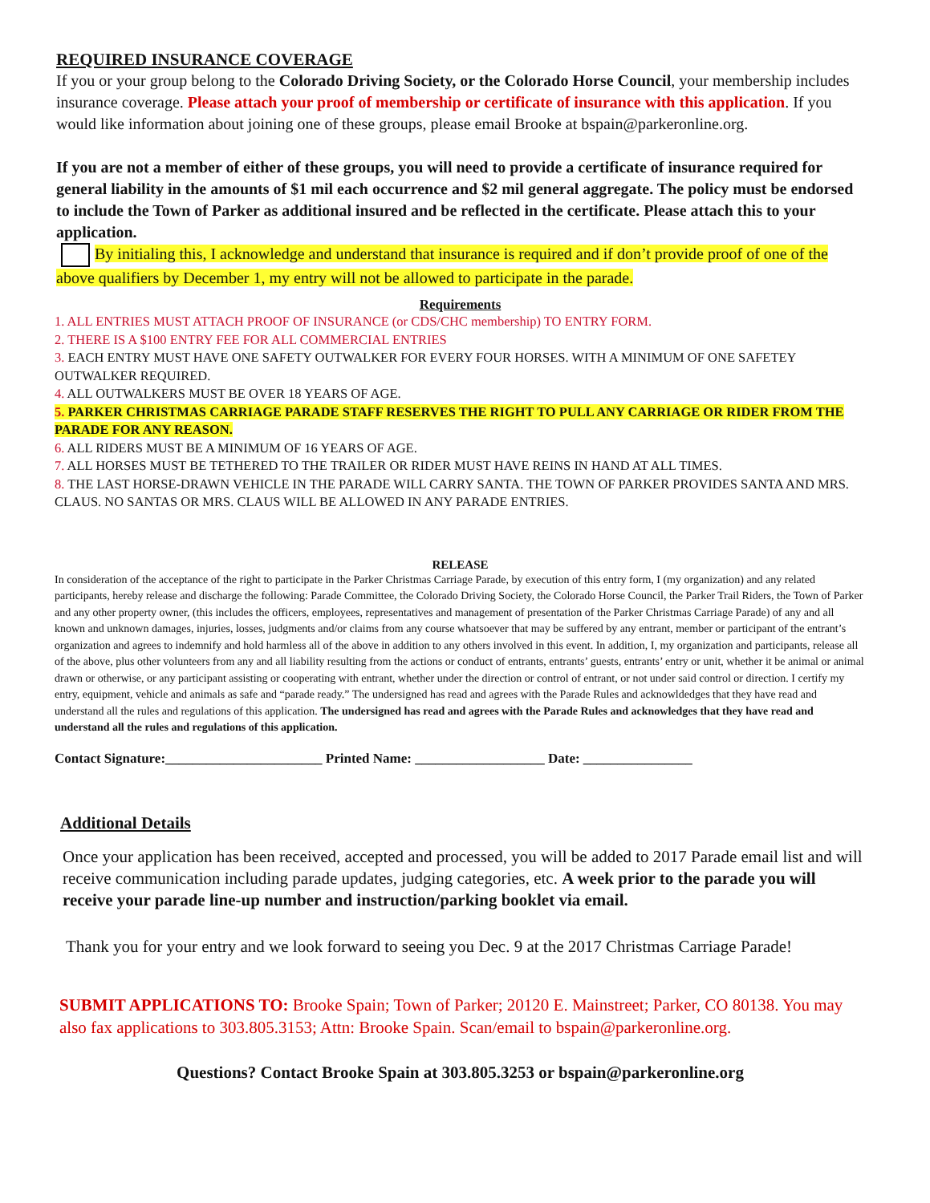REQUIRED INSURANCE COVERAGE
If you or your group belong to the Colorado Driving Society, or the Colorado Horse Council, your membership includes insurance coverage. Please attach your proof of membership or certificate of insurance with this application. If you would like information about joining one of these groups, please email Brooke at bspain@parkeronline.org.
If you are not a member of either of these groups, you will need to provide a certificate of insurance required for general liability in the amounts of $1 mil each occurrence and $2 mil general aggregate. The policy must be endorsed to include the Town of Parker as additional insured and be reflected in the certificate. Please attach this to your application.
By initialing this, I acknowledge and understand that insurance is required and if don’t provide proof of one of the above qualifiers by December 1, my entry will not be allowed to participate in the parade.
Requirements
1. ALL ENTRIES MUST ATTACH PROOF OF INSURANCE (or CDS/CHC membership) TO ENTRY FORM.
2. THERE IS A $100 ENTRY FEE FOR ALL COMMERCIAL ENTRIES
3. EACH ENTRY MUST HAVE ONE SAFETY OUTWALKER FOR EVERY FOUR HORSES. WITH A MINIMUM OF ONE SAFETEY OUTWALKER REQUIRED.
4. ALL OUTWALKERS MUST BE OVER 18 YEARS OF AGE.
5. PARKER CHRISTMAS CARRIAGE PARADE STAFF RESERVES THE RIGHT TO PULL ANY CARRIAGE OR RIDER FROM THE PARADE FOR ANY REASON.
6. ALL RIDERS MUST BE A MINIMUM OF 16 YEARS OF AGE.
7. ALL HORSES MUST BE TETHERED TO THE TRAILER OR RIDER MUST HAVE REINS IN HAND AT ALL TIMES.
8. THE LAST HORSE-DRAWN VEHICLE IN THE PARADE WILL CARRY SANTA. THE TOWN OF PARKER PROVIDES SANTA AND MRS. CLAUS. NO SANTAS OR MRS. CLAUS WILL BE ALLOWED IN ANY PARADE ENTRIES.
RELEASE
In consideration of the acceptance of the right to participate in the Parker Christmas Carriage Parade, by execution of this entry form, I (my organization) and any related participants, hereby release and discharge the following: Parade Committee, the Colorado Driving Society, the Colorado Horse Council, the Parker Trail Riders, the Town of Parker and any other property owner, (this includes the officers, employees, representatives and management of presentation of the Parker Christmas Carriage Parade) of any and all known and unknown damages, injuries, losses, judgments and/or claims from any course whatsoever that may be suffered by any entrant, member or participant of the entrant’s organization and agrees to indemnify and hold harmless all of the above in addition to any others involved in this event. In addition, I, my organization and participants, release all of the above, plus other volunteers from any and all liability resulting from the actions or conduct of entrants, entrants’ guests, entrants’ entry or unit, whether it be animal or animal drawn or otherwise, or any participant assisting or cooperating with entrant, whether under the direction or control of entrant, or not under said control or direction. I certify my entry, equipment, vehicle and animals as safe and “parade ready.” The undersigned has read and agrees with the Parade Rules and acknowldedges that they have read and understand all the rules and regulations of this application. The undersigned has read and agrees with the Parade Rules and acknowledges that they have read and understand all the rules and regulations of this application.
Contact Signature:_______________________ Printed Name: ___________________ Date: ________________
Additional Details
Once your application has been received, accepted and processed, you will be added to 2017 Parade email list and will receive communication including parade updates, judging categories, etc. A week prior to the parade you will receive your parade line-up number and instruction/parking booklet via email.
Thank you for your entry and we look forward to seeing you Dec. 9 at the 2017 Christmas Carriage Parade!
SUBMIT APPLICATIONS TO: Brooke Spain; Town of Parker; 20120 E. Mainstreet; Parker, CO 80138. You may also fax applications to 303.805.3153; Attn: Brooke Spain. Scan/email to bspain@parkeronline.org.
Questions? Contact Brooke Spain at 303.805.3253 or bspain@parkeronline.org